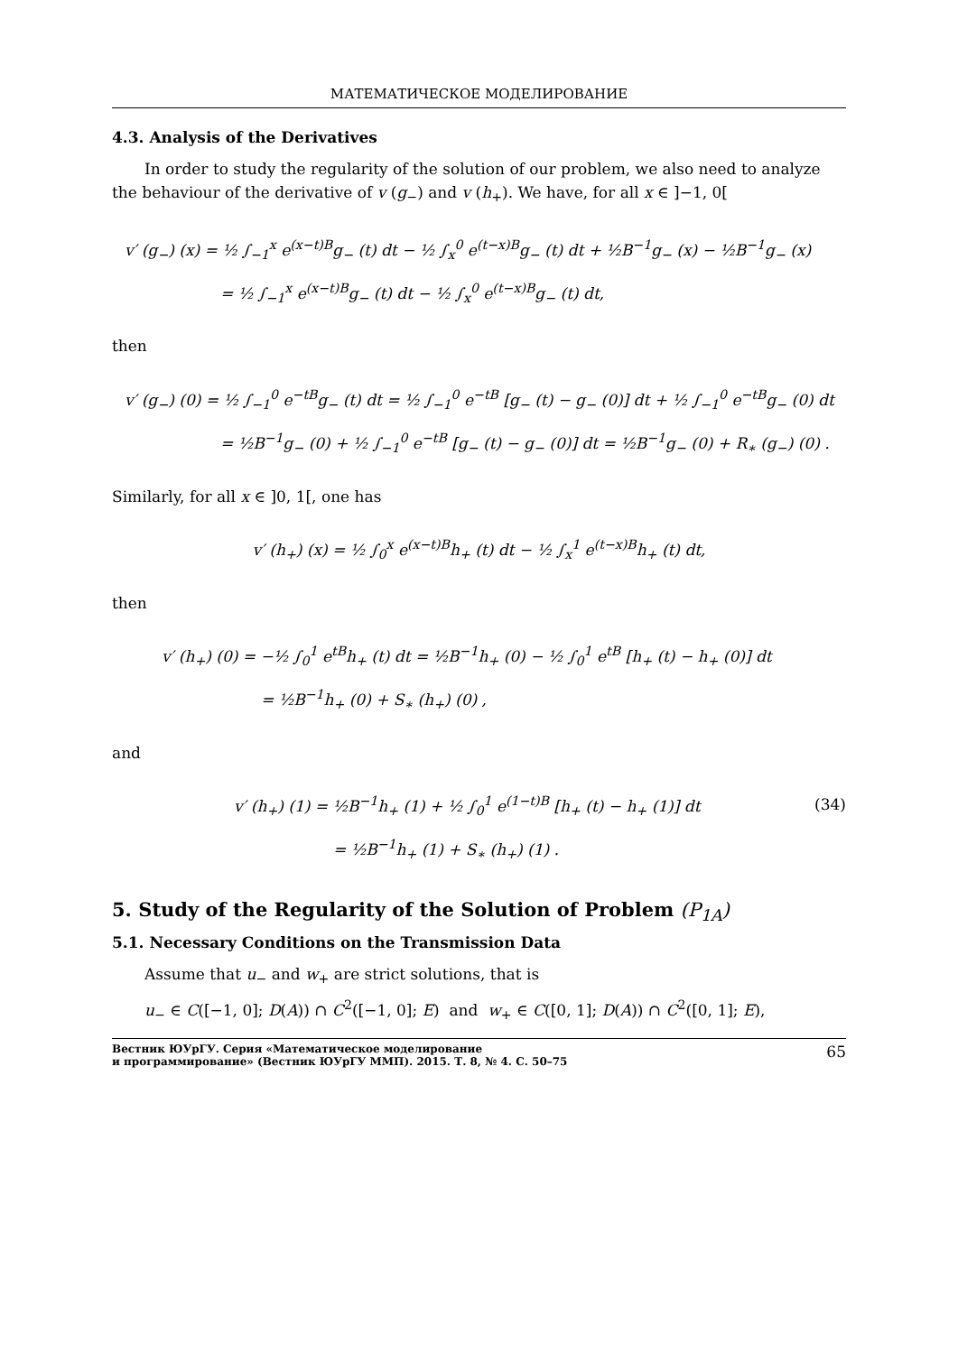МАТЕМАТИЧЕСКОЕ МОДЕЛИРОВАНИЕ
4.3. Analysis of the Derivatives
In order to study the regularity of the solution of our problem, we also need to analyze the behaviour of the derivative of v (g<sub>−</sub>) and v (h<sub>+</sub>). We have, for all x ∈ ]−1, 0[
v′ (g<sub>−</sub>) (x) = ½ ∫<sub>−1</sub><sup>x</sup> e<sup>(x−t)B</sup>g<sub>−</sub> (t) dt − ½ ∫<sub>x</sub><sup>0</sup> e<sup>(t−x)B</sup>g<sub>−</sub> (t) dt + ½B<sup>−1</sup>g<sub>−</sub> (x) − ½B<sup>−1</sup>g<sub>−</sub> (x)
= ½ ∫<sub>−1</sub><sup>x</sup> e<sup>(x−t)B</sup>g<sub>−</sub> (t) dt − ½ ∫<sub>x</sub><sup>0</sup> e<sup>(t−x)B</sup>g<sub>−</sub> (t) dt,
then
v′ (g<sub>−</sub>) (0) = ½ ∫<sub>−1</sub><sup>0</sup> e<sup>−tB</sup>g<sub>−</sub> (t) dt = ½ ∫<sub>−1</sub><sup>0</sup> e<sup>−tB</sup> [g<sub>−</sub> (t) − g<sub>−</sub> (0)] dt + ½ ∫<sub>−1</sub><sup>0</sup> e<sup>−tB</sup>g<sub>−</sub> (0) dt
= ½B<sup>−1</sup>g<sub>−</sub> (0) + ½ ∫<sub>−1</sub><sup>0</sup> e<sup>−tB</sup> [g<sub>−</sub> (t) − g<sub>−</sub> (0)] dt = ½B<sup>−1</sup>g<sub>−</sub> (0) + R<sub>∗</sub> (g<sub>−</sub>) (0) .
Similarly, for all x ∈ ]0, 1[, one has
v′ (h<sub>+</sub>) (x) = ½ ∫<sub>0</sub><sup>x</sup> e<sup>(x−t)B</sup>h<sub>+</sub> (t) dt − ½ ∫<sub>x</sub><sup>1</sup> e<sup>(t−x)B</sup>h<sub>+</sub> (t) dt,
then
v′ (h<sub>+</sub>) (0) = −½ ∫<sub>0</sub><sup>1</sup> e<sup>tB</sup>h<sub>+</sub> (t) dt = ½B<sup>−1</sup>h<sub>+</sub> (0) − ½ ∫<sub>0</sub><sup>1</sup> e<sup>tB</sup> [h<sub>+</sub> (t) − h<sub>+</sub> (0)] dt
= ½B<sup>−1</sup>h<sub>+</sub> (0) + S<sub>∗</sub> (h<sub>+</sub>) (0) ,
and
v′ (h<sub>+</sub>) (1) = ½B<sup>−1</sup>h<sub>+</sub> (1) + ½ ∫<sub>0</sub><sup>1</sup> e<sup>(1−t)B</sup> [h<sub>+</sub> (t) − h<sub>+</sub> (1)] dt (34)
= ½B<sup>−1</sup>h<sub>+</sub> (1) + S<sub>∗</sub> (h<sub>+</sub>) (1) .
5. Study of the Regularity of the Solution of Problem (P<sub>1A</sub>)
5.1. Necessary Conditions on the Transmission Data
Assume that u<sub>−</sub> and w<sub>+</sub> are strict solutions, that is
u<sub>−</sub> ∈ C([−1, 0]; D(A)) ∩ C<sup>2</sup>([−1, 0]; E) and w<sub>+</sub> ∈ C([0, 1]; D(A)) ∩ C<sup>2</sup>([0, 1]; E),
Вестник ЮУрГУ. Серия «Математическое моделирование
и программирование» (Вестник ЮУрГУ ММП). 2015. Т. 8, № 4. С. 50–75 65